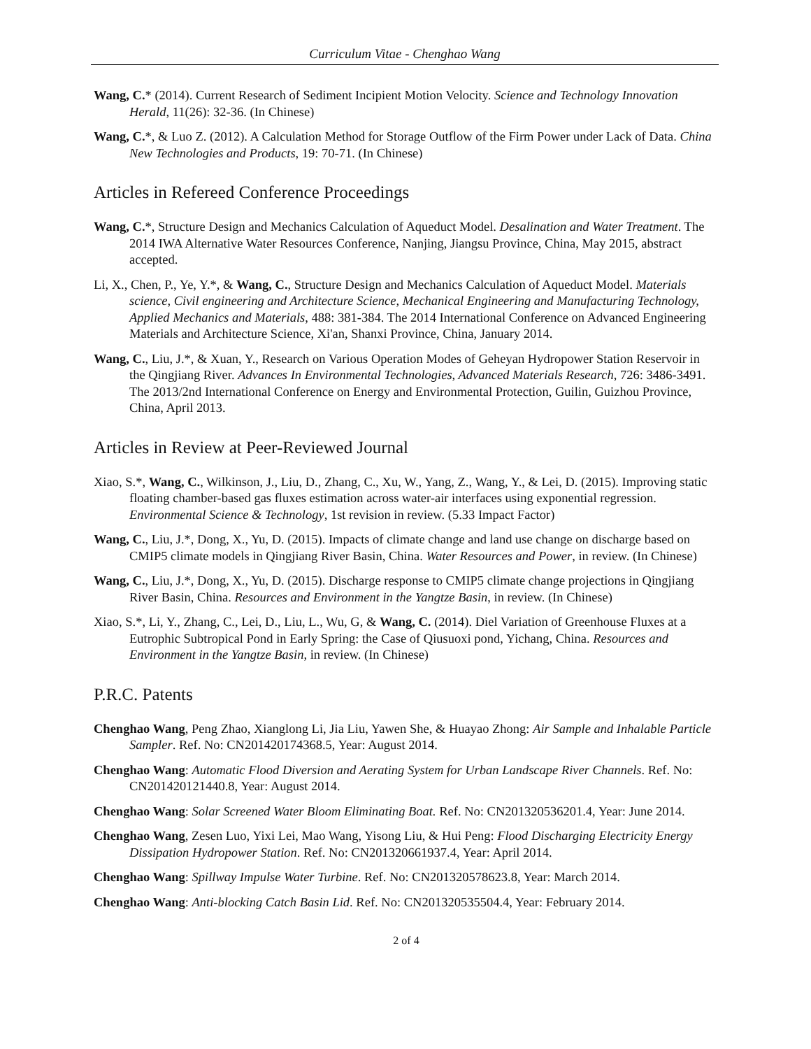Curriculum Vitae - Chenghao Wang
Wang, C.* (2014). Current Research of Sediment Incipient Motion Velocity. Science and Technology Innovation Herald, 11(26): 32-36. (In Chinese)
Wang, C.*, & Luo Z. (2012). A Calculation Method for Storage Outflow of the Firm Power under Lack of Data. China New Technologies and Products, 19: 70-71. (In Chinese)
Articles in Refereed Conference Proceedings
Wang, C.*, Structure Design and Mechanics Calculation of Aqueduct Model. Desalination and Water Treatment. The 2014 IWA Alternative Water Resources Conference, Nanjing, Jiangsu Province, China, May 2015, abstract accepted.
Li, X., Chen, P., Ye, Y.*, & Wang, C., Structure Design and Mechanics Calculation of Aqueduct Model. Materials science, Civil engineering and Architecture Science, Mechanical Engineering and Manufacturing Technology, Applied Mechanics and Materials, 488: 381-384. The 2014 International Conference on Advanced Engineering Materials and Architecture Science, Xi'an, Shanxi Province, China, January 2014.
Wang, C., Liu, J.*, & Xuan, Y., Research on Various Operation Modes of Geheyan Hydropower Station Reservoir in the Qingjiang River. Advances In Environmental Technologies, Advanced Materials Research, 726: 3486-3491. The 2013/2nd International Conference on Energy and Environmental Protection, Guilin, Guizhou Province, China, April 2013.
Articles in Review at Peer-Reviewed Journal
Xiao, S.*, Wang, C., Wilkinson, J., Liu, D., Zhang, C., Xu, W., Yang, Z., Wang, Y., & Lei, D. (2015). Improving static floating chamber-based gas fluxes estimation across water-air interfaces using exponential regression. Environmental Science & Technology, 1st revision in review. (5.33 Impact Factor)
Wang, C., Liu, J.*, Dong, X., Yu, D. (2015). Impacts of climate change and land use change on discharge based on CMIP5 climate models in Qingjiang River Basin, China. Water Resources and Power, in review. (In Chinese)
Wang, C., Liu, J.*, Dong, X., Yu, D. (2015). Discharge response to CMIP5 climate change projections in Qingjiang River Basin, China. Resources and Environment in the Yangtze Basin, in review. (In Chinese)
Xiao, S.*, Li, Y., Zhang, C., Lei, D., Liu, L., Wu, G, & Wang, C. (2014). Diel Variation of Greenhouse Fluxes at a Eutrophic Subtropical Pond in Early Spring: the Case of Qiusuoxi pond, Yichang, China. Resources and Environment in the Yangtze Basin, in review. (In Chinese)
P.R.C. Patents
Chenghao Wang, Peng Zhao, Xianglong Li, Jia Liu, Yawen She, & Huayao Zhong: Air Sample and Inhalable Particle Sampler. Ref. No: CN201420174368.5, Year: August 2014.
Chenghao Wang: Automatic Flood Diversion and Aerating System for Urban Landscape River Channels. Ref. No: CN201420121440.8, Year: August 2014.
Chenghao Wang: Solar Screened Water Bloom Eliminating Boat. Ref. No: CN201320536201.4, Year: June 2014.
Chenghao Wang, Zesen Luo, Yixi Lei, Mao Wang, Yisong Liu, & Hui Peng: Flood Discharging Electricity Energy Dissipation Hydropower Station. Ref. No: CN201320661937.4, Year: April 2014.
Chenghao Wang: Spillway Impulse Water Turbine. Ref. No: CN201320578623.8, Year: March 2014.
Chenghao Wang: Anti-blocking Catch Basin Lid. Ref. No: CN201320535504.4, Year: February 2014.
2 of 4